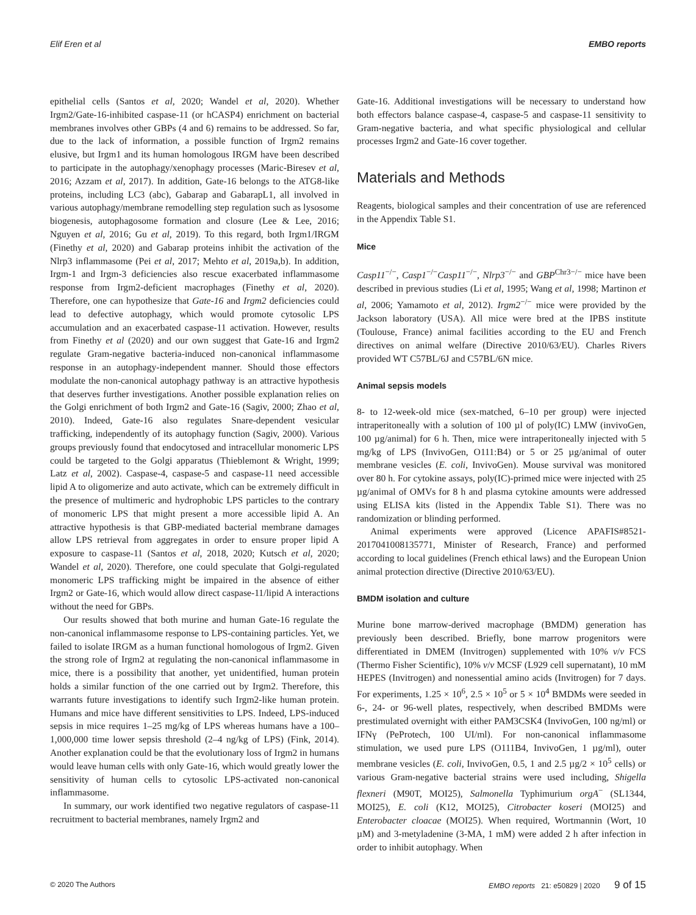Elif Eren et al EMBO reports
epithelial cells (Santos et al, 2020; Wandel et al, 2020). Whether Irgm2/Gate-16-inhibited caspase-11 (or hCASP4) enrichment on bacterial membranes involves other GBPs (4 and 6) remains to be addressed. So far, due to the lack of information, a possible function of Irgm2 remains elusive, but Irgm1 and its human homologous IRGM have been described to participate in the autophagy/xenophagy processes (Maric-Biresev et al, 2016; Azzam et al, 2017). In addition, Gate-16 belongs to the ATG8-like proteins, including LC3 (abc), Gabarap and GabarapL1, all involved in various autophagy/membrane remodelling step regulation such as lysosome biogenesis, autophagosome formation and closure (Lee & Lee, 2016; Nguyen et al, 2016; Gu et al, 2019). To this regard, both Irgm1/IRGM (Finethy et al, 2020) and Gabarap proteins inhibit the activation of the Nlrp3 inflammasome (Pei et al, 2017; Mehto et al, 2019a,b). In addition, Irgm-1 and Irgm-3 deficiencies also rescue exacerbated inflammasome response from Irgm2-deficient macrophages (Finethy et al, 2020). Therefore, one can hypothesize that Gate-16 and Irgm2 deficiencies could lead to defective autophagy, which would promote cytosolic LPS accumulation and an exacerbated caspase-11 activation. However, results from Finethy et al (2020) and our own suggest that Gate-16 and Irgm2 regulate Gram-negative bacteria-induced non-canonical inflammasome response in an autophagy-independent manner. Should those effectors modulate the non-canonical autophagy pathway is an attractive hypothesis that deserves further investigations. Another possible explanation relies on the Golgi enrichment of both Irgm2 and Gate-16 (Sagiv, 2000; Zhao et al, 2010). Indeed, Gate-16 also regulates Snare-dependent vesicular trafficking, independently of its autophagy function (Sagiv, 2000). Various groups previously found that endocytosed and intracellular monomeric LPS could be targeted to the Golgi apparatus (Thieblemont & Wright, 1999; Latz et al, 2002). Caspase-4, caspase-5 and caspase-11 need accessible lipid A to oligomerize and auto activate, which can be extremely difficult in the presence of multimeric and hydrophobic LPS particles to the contrary of monomeric LPS that might present a more accessible lipid A. An attractive hypothesis is that GBP-mediated bacterial membrane damages allow LPS retrieval from aggregates in order to ensure proper lipid A exposure to caspase-11 (Santos et al, 2018, 2020; Kutsch et al, 2020; Wandel et al, 2020). Therefore, one could speculate that Golgi-regulated monomeric LPS trafficking might be impaired in the absence of either Irgm2 or Gate-16, which would allow direct caspase-11/lipid A interactions without the need for GBPs.
Our results showed that both murine and human Gate-16 regulate the non-canonical inflammasome response to LPS-containing particles. Yet, we failed to isolate IRGM as a human functional homologous of Irgm2. Given the strong role of Irgm2 at regulating the non-canonical inflammasome in mice, there is a possibility that another, yet unidentified, human protein holds a similar function of the one carried out by Irgm2. Therefore, this warrants future investigations to identify such Irgm2-like human protein. Humans and mice have different sensitivities to LPS. Indeed, LPS-induced sepsis in mice requires 1–25 mg/kg of LPS whereas humans have a 100–1,000,000 time lower sepsis threshold (2–4 ng/kg of LPS) (Fink, 2014). Another explanation could be that the evolutionary loss of Irgm2 in humans would leave human cells with only Gate-16, which would greatly lower the sensitivity of human cells to cytosolic LPS-activated non-canonical inflammasome.
In summary, our work identified two negative regulators of caspase-11 recruitment to bacterial membranes, namely Irgm2 and
Gate-16. Additional investigations will be necessary to understand how both effectors balance caspase-4, caspase-5 and caspase-11 sensitivity to Gram-negative bacteria, and what specific physiological and cellular processes Irgm2 and Gate-16 cover together.
Materials and Methods
Reagents, biological samples and their concentration of use are referenced in the Appendix Table S1.
Mice
Casp11<sup>−/−</sup>, Casp1<sup>−/−</sup>Casp11<sup>−/−</sup>, Nlrp3<sup>−/−</sup> and GBP<sup>Chr3−/−</sup> mice have been described in previous studies (Li et al, 1995; Wang et al, 1998; Martinon et al, 2006; Yamamoto et al, 2012). Irgm2<sup>−/−</sup> mice were provided by the Jackson laboratory (USA). All mice were bred at the IPBS institute (Toulouse, France) animal facilities according to the EU and French directives on animal welfare (Directive 2010/63/EU). Charles Rivers provided WT C57BL/6J and C57BL/6N mice.
Animal sepsis models
8- to 12-week-old mice (sex-matched, 6–10 per group) were injected intraperitoneally with a solution of 100 µl of poly(IC) LMW (invivoGen, 100 µg/animal) for 6 h. Then, mice were intraperitoneally injected with 5 mg/kg of LPS (InvivoGen, O111:B4) or 5 or 25 µg/animal of outer membrane vesicles (E. coli, InvivoGen). Mouse survival was monitored over 80 h. For cytokine assays, poly(IC)-primed mice were injected with 25 µg/animal of OMVs for 8 h and plasma cytokine amounts were addressed using ELISA kits (listed in the Appendix Table S1). There was no randomization or blinding performed.
Animal experiments were approved (Licence APAFIS#8521-2017041008135771, Minister of Research, France) and performed according to local guidelines (French ethical laws) and the European Union animal protection directive (Directive 2010/63/EU).
BMDM isolation and culture
Murine bone marrow-derived macrophage (BMDM) generation has previously been described. Briefly, bone marrow progenitors were differentiated in DMEM (Invitrogen) supplemented with 10% v/v FCS (Thermo Fisher Scientific), 10% v/v MCSF (L929 cell supernatant), 10 mM HEPES (Invitrogen) and nonessential amino acids (Invitrogen) for 7 days. For experiments, 1.25 × 10<sup>6</sup>, 2.5 × 10<sup>5</sup> or 5 × 10<sup>4</sup> BMDMs were seeded in 6-, 24- or 96-well plates, respectively, when described BMDMs were prestimulated overnight with either PAM3CSK4 (InvivoGen, 100 ng/ml) or IFNγ (PeProtech, 100 UI/ml). For non-canonical inflammasome stimulation, we used pure LPS (O111B4, InvivoGen, 1 µg/ml), outer membrane vesicles (E. coli, InvivoGen, 0.5, 1 and 2.5 µg/2 × 10<sup>5</sup> cells) or various Gram-negative bacterial strains were used including, Shigella flexneri (M90T, MOI25), Salmonella Typhimurium orgA<sup>−</sup> (SL1344, MOI25), E. coli (K12, MOI25), Citrobacter koseri (MOI25) and Enterobacter cloacae (MOI25). When required, Wortmannin (Wort, 10 µM) and 3-metyladenine (3-MA, 1 mM) were added 2 h after infection in order to inhibit autophagy. When
© 2020 The Authors EMBO reports 21: e50829 | 2020 9 of 15